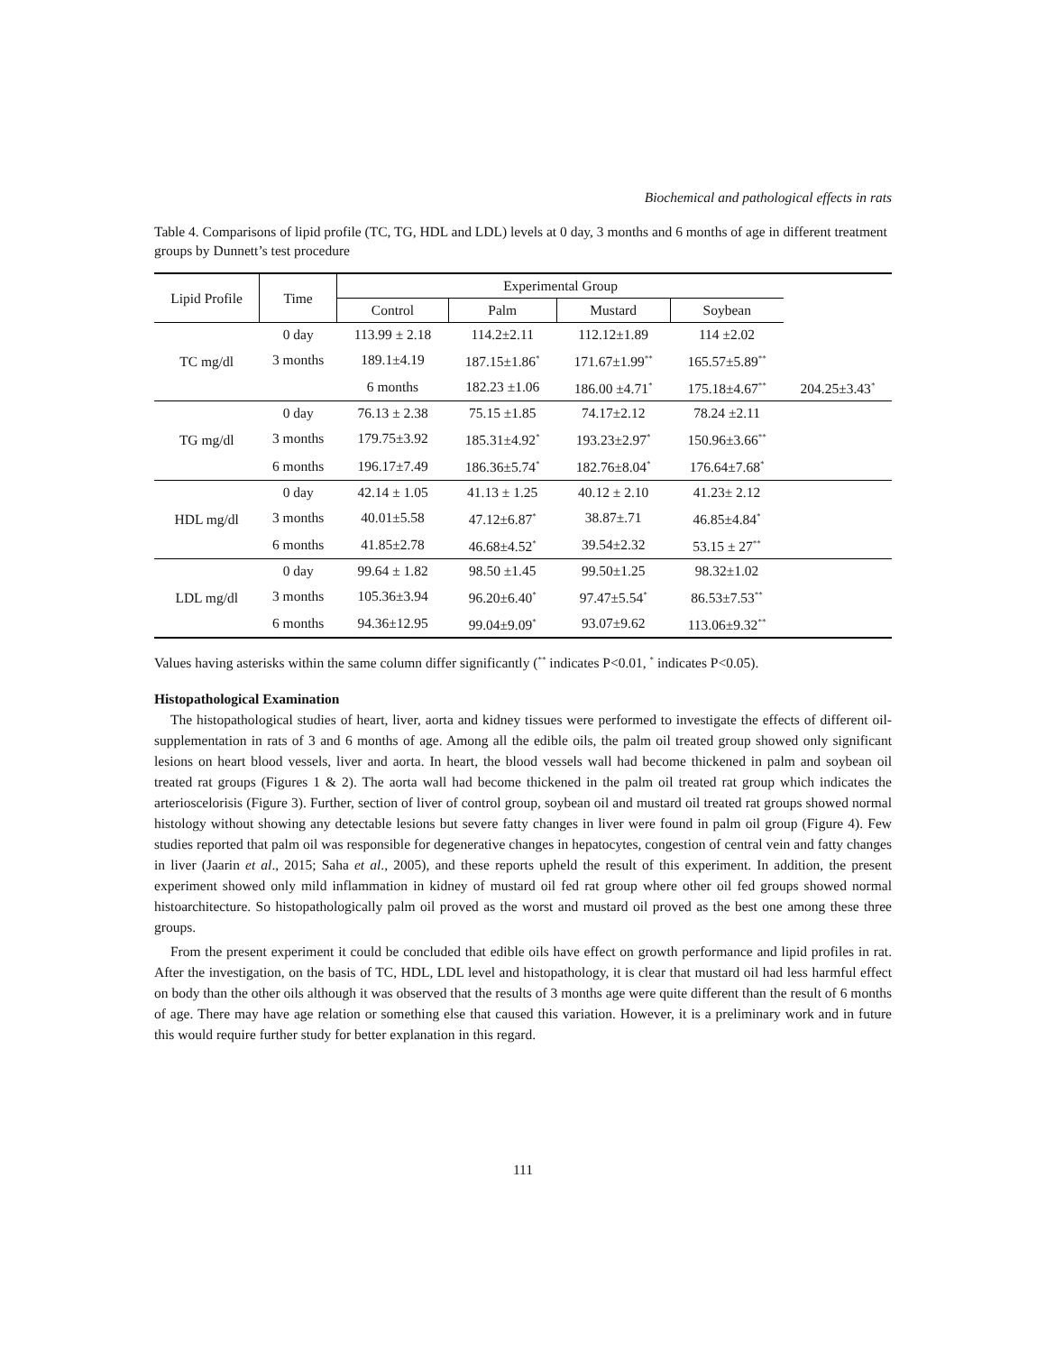Biochemical and pathological effects in rats
Table 4. Comparisons of lipid profile (TC, TG, HDL and LDL) levels at 0 day, 3 months and 6 months of age in different treatment groups by Dunnett’s test procedure
| Lipid Profile | Time | Experimental Group | | | | |
| --- | --- | --- | --- | --- | --- | --- |
| | | Control | Palm | Mustard | Soybean | |
| TC mg/dl | 0 day | 113.99 ± 2.18 | 114.2±2.11 | 112.12±1.89 | 114 ±2.02 | |
| | 3 months | 189.1±4.19 | 187.15±1.86<sup>*</sup> | 171.67±1.99<sup>**</sup> | 165.57±5.89<sup>**</sup> | |
| | | 6 months | 182.23 ±1.06 | 186.00 ±4.71<sup>*</sup> | 175.18±4.67<sup>**</sup> | 204.25±3.43<sup>*</sup> |
| TG mg/dl | 0 day | 76.13 ± 2.38 | 75.15 ±1.85 | 74.17±2.12 | 78.24 ±2.11 | |
| | 3 months | 179.75±3.92 | 185.31±4.92<sup>*</sup> | 193.23±2.97<sup>*</sup> | 150.96±3.66<sup>**</sup> | |
| | 6 months | 196.17±7.49 | 186.36±5.74<sup>*</sup> | 182.76±8.04<sup>*</sup> | 176.64±7.68<sup>*</sup> | |
| HDL mg/dl | 0 day | 42.14 ± 1.05 | 41.13 ± 1.25 | 40.12 ± 2.10 | 41.23± 2.12 | |
| | 3 months | 40.01±5.58 | 47.12±6.87<sup>*</sup> | 38.87±.71 | 46.85±4.84<sup>*</sup> | |
| | 6 months | 41.85±2.78 | 46.68±4.52<sup>*</sup> | 39.54±2.32 | 53.15 ± 27<sup>**</sup> | |
| LDL mg/dl | 0 day | 99.64 ± 1.82 | 98.50 ±1.45 | 99.50±1.25 | 98.32±1.02 | |
| | 3 months | 105.36±3.94 | 96.20±6.40<sup>*</sup> | 97.47±5.54<sup>*</sup> | 86.53±7.53<sup>**</sup> | |
| | 6 months | 94.36±12.95 | 99.04±9.09<sup>*</sup> | 93.07±9.62 | 113.06±9.32<sup>**</sup> | |
Values having asterisks within the same column differ significantly (<sup>**</sup> indicates P<0.01, <sup>*</sup> indicates P<0.05).
Histopathological Examination
The histopathological studies of heart, liver, aorta and kidney tissues were performed to investigate the effects of different oil-supplementation in rats of 3 and 6 months of age. Among all the edible oils, the palm oil treated group showed only significant lesions on heart blood vessels, liver and aorta. In heart, the blood vessels wall had become thickened in palm and soybean oil treated rat groups (Figures 1 & 2). The aorta wall had become thickened in the palm oil treated rat group which indicates the arterioscelorisis (Figure 3). Further, section of liver of control group, soybean oil and mustard oil treated rat groups showed normal histology without showing any detectable lesions but severe fatty changes in liver were found in palm oil group (Figure 4). Few studies reported that palm oil was responsible for degenerative changes in hepatocytes, congestion of central vein and fatty changes in liver (Jaarin et al., 2015; Saha et al., 2005), and these reports upheld the result of this experiment. In addition, the present experiment showed only mild inflammation in kidney of mustard oil fed rat group where other oil fed groups showed normal histoarchitecture. So histopathologically palm oil proved as the worst and mustard oil proved as the best one among these three groups.
From the present experiment it could be concluded that edible oils have effect on growth performance and lipid profiles in rat. After the investigation, on the basis of TC, HDL, LDL level and histopathology, it is clear that mustard oil had less harmful effect on body than the other oils although it was observed that the results of 3 months age were quite different than the result of 6 months of age. There may have age relation or something else that caused this variation. However, it is a preliminary work and in future this would require further study for better explanation in this regard.
111